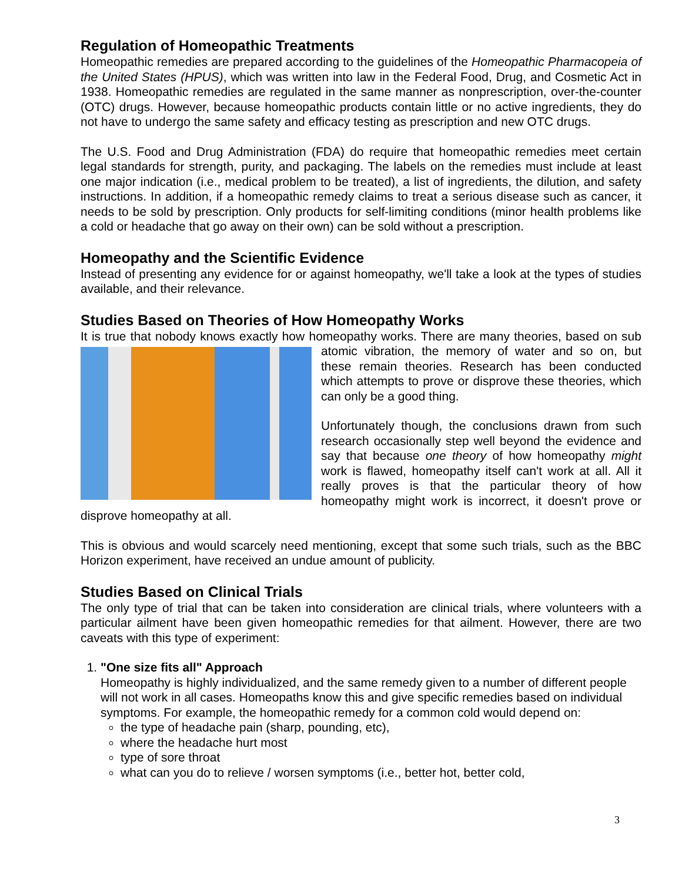Regulation of Homeopathic Treatments
Homeopathic remedies are prepared according to the guidelines of the Homeopathic Pharmacopeia of the United States (HPUS), which was written into law in the Federal Food, Drug, and Cosmetic Act in 1938. Homeopathic remedies are regulated in the same manner as nonprescription, over-the-counter (OTC) drugs. However, because homeopathic products contain little or no active ingredients, they do not have to undergo the same safety and efficacy testing as prescription and new OTC drugs.
The U.S. Food and Drug Administration (FDA) do require that homeopathic remedies meet certain legal standards for strength, purity, and packaging. The labels on the remedies must include at least one major indication (i.e., medical problem to be treated), a list of ingredients, the dilution, and safety instructions. In addition, if a homeopathic remedy claims to treat a serious disease such as cancer, it needs to be sold by prescription. Only products for self-limiting conditions (minor health problems like a cold or headache that go away on their own) can be sold without a prescription.
Homeopathy and the Scientific Evidence
Instead of presenting any evidence for or against homeopathy, we'll take a look at the types of studies available, and their relevance.
Studies Based on Theories of How Homeopathy Works
It is true that nobody knows exactly how homeopathy works. There are many theories, based on sub atomic vibration, the memory of water and so on, but these remain theories. Research has been conducted which attempts to prove or disprove these theories, which can only be a good thing.
Unfortunately though, the conclusions drawn from such research occasionally step well beyond the evidence and say that because one theory of how homeopathy might work is flawed, homeopathy itself can't work at all. All it really proves is that the particular theory of how homeopathy might work is incorrect, it doesn't prove or disprove homeopathy at all.
This is obvious and would scarcely need mentioning, except that some such trials, such as the BBC Horizon experiment, have received an undue amount of publicity.
Studies Based on Clinical Trials
The only type of trial that can be taken into consideration are clinical trials, where volunteers with a particular ailment have been given homeopathic remedies for that ailment. However, there are two caveats with this type of experiment:
1. "One size fits all" Approach
Homeopathy is highly individualized, and the same remedy given to a number of different people will not work in all cases. Homeopaths know this and give specific remedies based on individual symptoms. For example, the homeopathic remedy for a common cold would depend on:
the type of headache pain (sharp, pounding, etc),
where the headache hurt most
type of sore throat
what can you do to relieve / worsen symptoms (i.e., better hot, better cold,
3